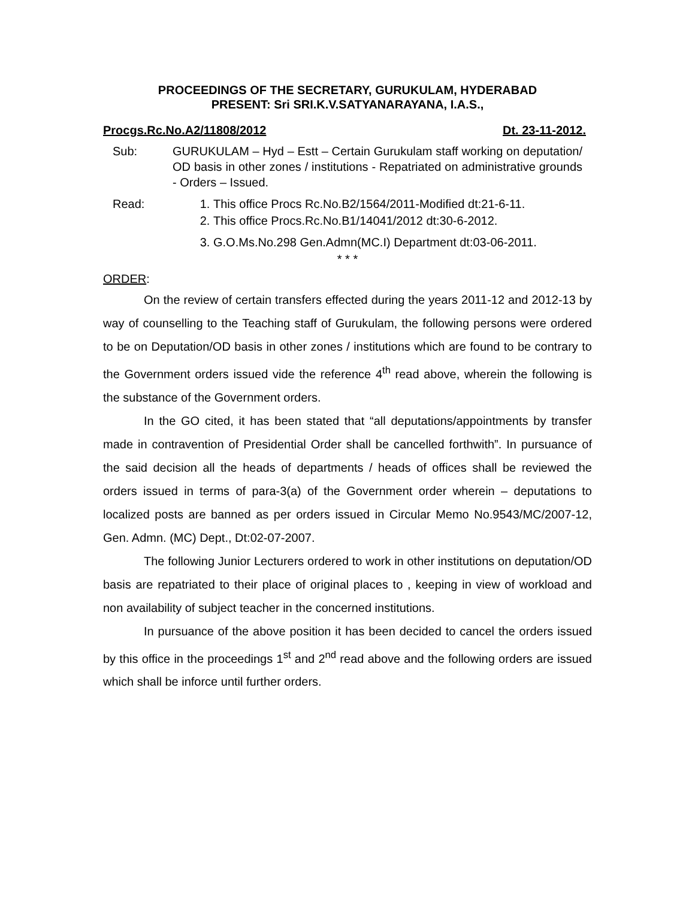PROCEEDINGS OF THE SECRETARY, GURUKULAM, HYDERABAD
PRESENT: Sri SRI.K.V.SATYANARAYANA, I.A.S.,
Procgs.Rc.No.A2/11808/2012 Dt. 23-11-2012.
Sub: GURUKULAM – Hyd – Estt – Certain Gurukulam staff working on deputation/ OD basis in other zones / institutions - Repatriated on administrative grounds - Orders – Issued.
Read: 1. This office Procs Rc.No.B2/1564/2011-Modified dt:21-6-11.
2. This office Procs.Rc.No.B1/14041/2012 dt:30-6-2012.
3. G.O.Ms.No.298 Gen.Admn(MC.I) Department dt:03-06-2011.
* * *
ORDER:
On the review of certain transfers effected during the years 2011-12 and 2012-13 by way of counselling to the Teaching staff of Gurukulam, the following persons were ordered to be on Deputation/OD basis in other zones / institutions which are found to be contrary to the Government orders issued vide the reference 4<sup>th</sup> read above, wherein the following is the substance of the Government orders.
In the GO cited, it has been stated that “all deputations/appointments by transfer made in contravention of Presidential Order shall be cancelled forthwith”. In pursuance of the said decision all the heads of departments / heads of offices shall be reviewed the orders issued in terms of para-3(a) of the Government order wherein – deputations to localized posts are banned as per orders issued in Circular Memo No.9543/MC/2007-12, Gen. Admn. (MC) Dept., Dt:02-07-2007.
The following Junior Lecturers ordered to work in other institutions on deputation/OD basis are repatriated to their place of original places to , keeping in view of workload and non availability of subject teacher in the concerned institutions.
In pursuance of the above position it has been decided to cancel the orders issued by this office in the proceedings 1<sup>st</sup> and 2<sup>nd</sup> read above and the following orders are issued which shall be inforce until further orders.